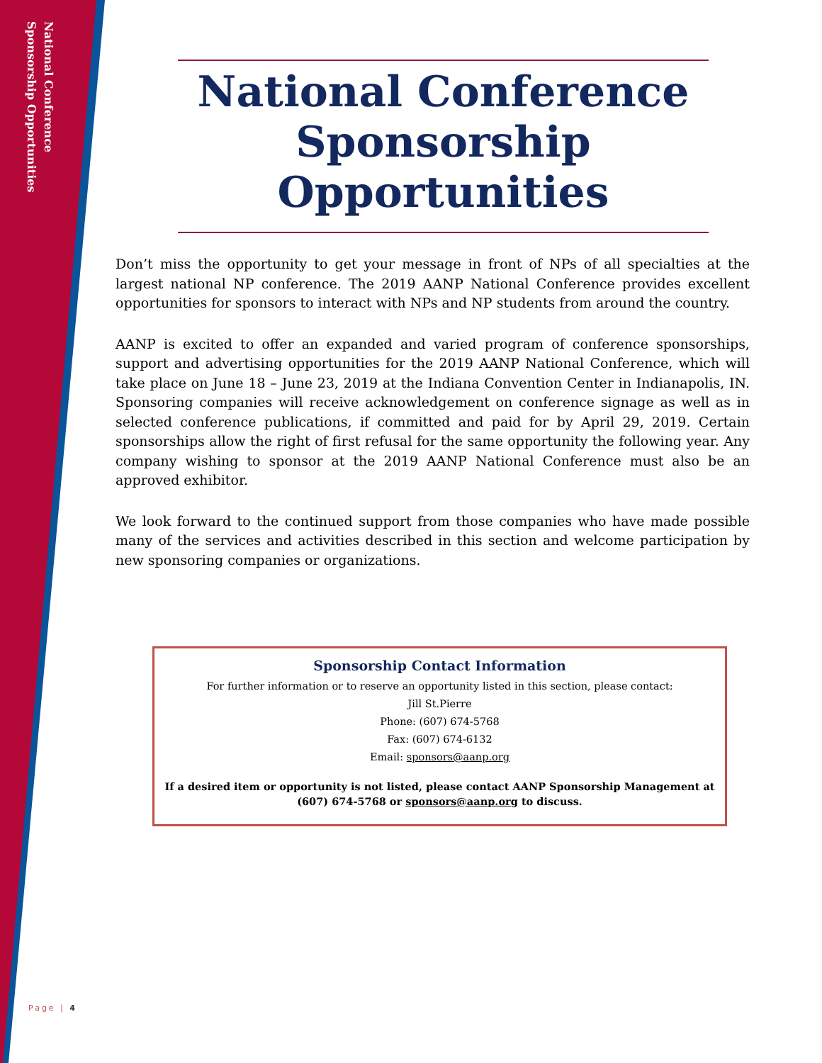National Conference
Sponsorship Opportunities
National Conference Sponsorship Opportunities
Don’t miss the opportunity to get your message in front of NPs of all specialties at the largest national NP conference. The 2019 AANP National Conference provides excellent opportunities for sponsors to interact with NPs and NP students from around the country.
AANP is excited to offer an expanded and varied program of conference sponsorships, support and advertising opportunities for the 2019 AANP National Conference, which will take place on June 18 – June 23, 2019 at the Indiana Convention Center in Indianapolis, IN. Sponsoring companies will receive acknowledgement on conference signage as well as in selected conference publications, if committed and paid for by April 29, 2019. Certain sponsorships allow the right of first refusal for the same opportunity the following year. Any company wishing to sponsor at the 2019 AANP National Conference must also be an approved exhibitor.
We look forward to the continued support from those companies who have made possible many of the services and activities described in this section and welcome participation by new sponsoring companies or organizations.
Sponsorship Contact Information
For further information or to reserve an opportunity listed in this section, please contact:
Jill St.Pierre
Phone: (607) 674-5768
Fax: (607) 674-6132
Email: sponsors@aanp.org
If a desired item or opportunity is not listed, please contact AANP Sponsorship Management at (607) 674-5768 or sponsors@aanp.org to discuss.
Page | 4